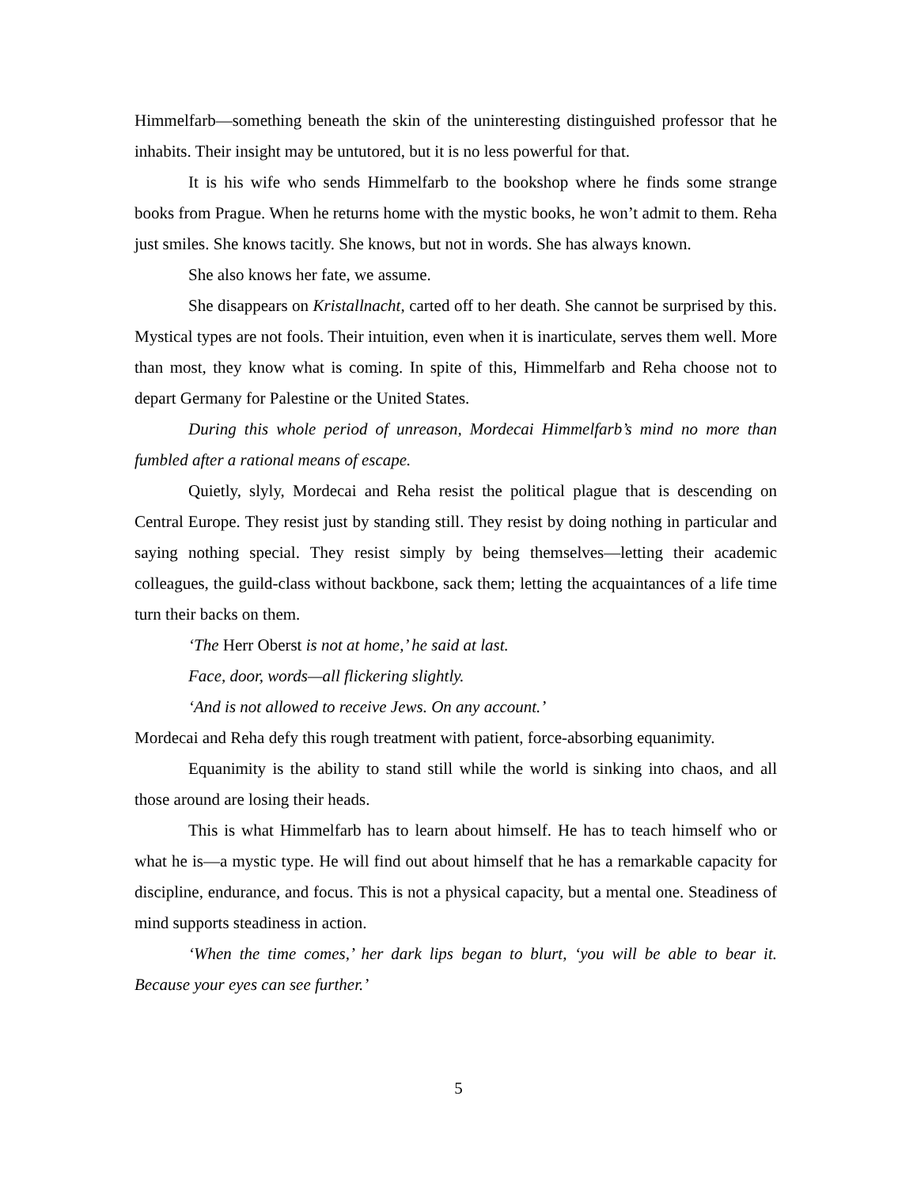Himmelfarb—something beneath the skin of the uninteresting distinguished professor that he inhabits. Their insight may be untutored, but it is no less powerful for that.
It is his wife who sends Himmelfarb to the bookshop where he finds some strange books from Prague. When he returns home with the mystic books, he won’t admit to them. Reha just smiles. She knows tacitly. She knows, but not in words. She has always known.
She also knows her fate, we assume.
She disappears on Kristallnacht, carted off to her death. She cannot be surprised by this. Mystical types are not fools. Their intuition, even when it is inarticulate, serves them well. More than most, they know what is coming. In spite of this, Himmelfarb and Reha choose not to depart Germany for Palestine or the United States.
During this whole period of unreason, Mordecai Himmelfarb’s mind no more than fumbled after a rational means of escape.
Quietly, slyly, Mordecai and Reha resist the political plague that is descending on Central Europe. They resist just by standing still. They resist by doing nothing in particular and saying nothing special. They resist simply by being themselves—letting their academic colleagues, the guild-class without backbone, sack them; letting the acquaintances of a life time turn their backs on them.
‘The Herr Oberst is not at home,’ he said at last.
Face, door, words—all flickering slightly.
‘And is not allowed to receive Jews. On any account.’
Mordecai and Reha defy this rough treatment with patient, force-absorbing equanimity.
Equanimity is the ability to stand still while the world is sinking into chaos, and all those around are losing their heads.
This is what Himmelfarb has to learn about himself. He has to teach himself who or what he is—a mystic type. He will find out about himself that he has a remarkable capacity for discipline, endurance, and focus. This is not a physical capacity, but a mental one. Steadiness of mind supports steadiness in action.
‘When the time comes,’ her dark lips began to blurt, ‘you will be able to bear it. Because your eyes can see further.’
5